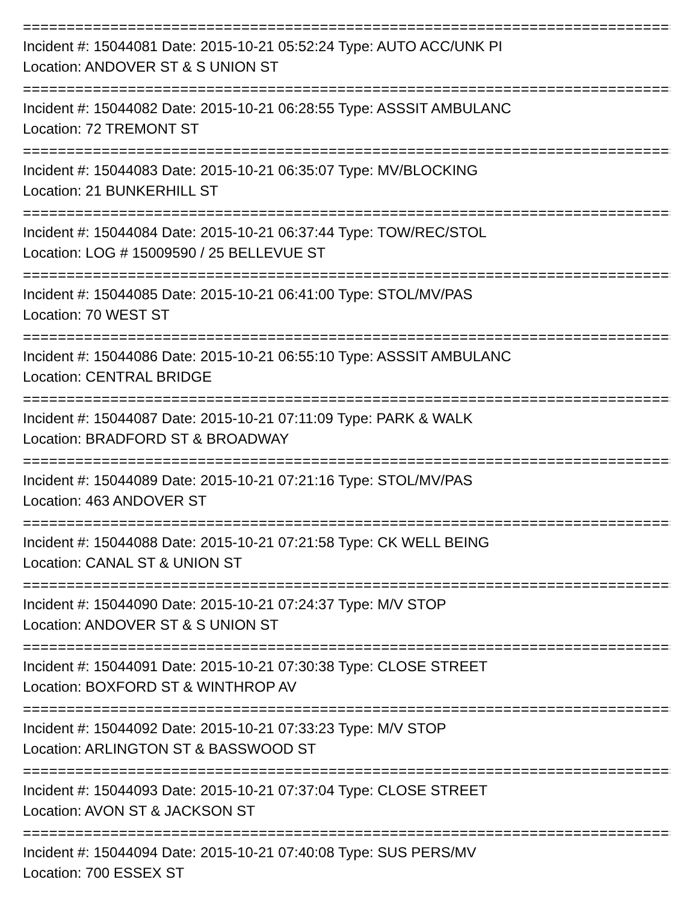============================================================================
Incident #: 15044081 Date: 2015-10-21 05:52:24 Type: AUTO ACC/UNK PI
Location: ANDOVER ST & S UNION ST
============================================================================
Incident #: 15044082 Date: 2015-10-21 06:28:55 Type: ASSSIT AMBULANC
Location: 72 TREMONT ST
============================================================================
Incident #: 15044083 Date: 2015-10-21 06:35:07 Type: MV/BLOCKING
Location: 21 BUNKERHILL ST
============================================================================
Incident #: 15044084 Date: 2015-10-21 06:37:44 Type: TOW/REC/STOL
Location: LOG # 15009590 / 25 BELLEVUE ST
============================================================================
Incident #: 15044085 Date: 2015-10-21 06:41:00 Type: STOL/MV/PAS
Location: 70 WEST ST
============================================================================
Incident #: 15044086 Date: 2015-10-21 06:55:10 Type: ASSSIT AMBULANC
Location: CENTRAL BRIDGE
============================================================================
Incident #: 15044087 Date: 2015-10-21 07:11:09 Type: PARK & WALK
Location: BRADFORD ST & BROADWAY
============================================================================
Incident #: 15044089 Date: 2015-10-21 07:21:16 Type: STOL/MV/PAS
Location: 463 ANDOVER ST
============================================================================
Incident #: 15044088 Date: 2015-10-21 07:21:58 Type: CK WELL BEING
Location: CANAL ST & UNION ST
============================================================================
Incident #: 15044090 Date: 2015-10-21 07:24:37 Type: M/V STOP
Location: ANDOVER ST & S UNION ST
============================================================================
Incident #: 15044091 Date: 2015-10-21 07:30:38 Type: CLOSE STREET
Location: BOXFORD ST & WINTHROP AV
============================================================================
Incident #: 15044092 Date: 2015-10-21 07:33:23 Type: M/V STOP
Location: ARLINGTON ST & BASSWOOD ST
============================================================================
Incident #: 15044093 Date: 2015-10-21 07:37:04 Type: CLOSE STREET
Location: AVON ST & JACKSON ST
============================================================================
Incident #: 15044094 Date: 2015-10-21 07:40:08 Type: SUS PERS/MV
Location: 700 ESSEX ST